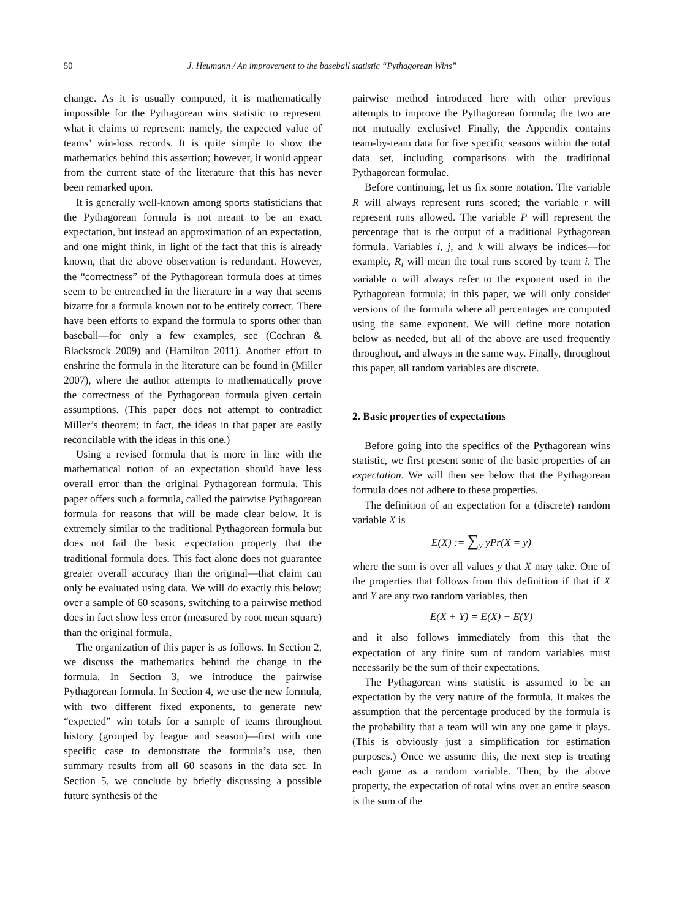50 J. Heumann / An improvement to the baseball statistic “Pythagorean Wins”
change. As it is usually computed, it is mathematically impossible for the Pythagorean wins statistic to represent what it claims to represent: namely, the expected value of teams’ win-loss records. It is quite simple to show the mathematics behind this assertion; however, it would appear from the current state of the literature that this has never been remarked upon.
It is generally well-known among sports statisticians that the Pythagorean formula is not meant to be an exact expectation, but instead an approximation of an expectation, and one might think, in light of the fact that this is already known, that the above observation is redundant. However, the “correctness” of the Pythagorean formula does at times seem to be entrenched in the literature in a way that seems bizarre for a formula known not to be entirely correct. There have been efforts to expand the formula to sports other than baseball—for only a few examples, see (Cochran & Blackstock 2009) and (Hamilton 2011). Another effort to enshrine the formula in the literature can be found in (Miller 2007), where the author attempts to mathematically prove the correctness of the Pythagorean formula given certain assumptions. (This paper does not attempt to contradict Miller’s theorem; in fact, the ideas in that paper are easily reconcilable with the ideas in this one.)
Using a revised formula that is more in line with the mathematical notion of an expectation should have less overall error than the original Pythagorean formula. This paper offers such a formula, called the pairwise Pythagorean formula for reasons that will be made clear below. It is extremely similar to the traditional Pythagorean formula but does not fail the basic expectation property that the traditional formula does. This fact alone does not guarantee greater overall accuracy than the original—that claim can only be evaluated using data. We will do exactly this below; over a sample of 60 seasons, switching to a pairwise method does in fact show less error (measured by root mean square) than the original formula.
The organization of this paper is as follows. In Section 2, we discuss the mathematics behind the change in the formula. In Section 3, we introduce the pairwise Pythagorean formula. In Section 4, we use the new formula, with two different fixed exponents, to generate new “expected” win totals for a sample of teams throughout history (grouped by league and season)—first with one specific case to demonstrate the formula’s use, then summary results from all 60 seasons in the data set. In Section 5, we conclude by briefly discussing a possible future synthesis of the
pairwise method introduced here with other previous attempts to improve the Pythagorean formula; the two are not mutually exclusive! Finally, the Appendix contains team-by-team data for five specific seasons within the total data set, including comparisons with the traditional Pythagorean formulae.
Before continuing, let us fix some notation. The variable R will always represent runs scored; the variable r will represent runs allowed. The variable P will represent the percentage that is the output of a traditional Pythagorean formula. Variables i, j, and k will always be indices—for example, R<sub>i</sub> will mean the total runs scored by team i. The variable a will always refer to the exponent used in the Pythagorean formula; in this paper, we will only consider versions of the formula where all percentages are computed using the same exponent. We will define more notation below as needed, but all of the above are used frequently throughout, and always in the same way. Finally, throughout this paper, all random variables are discrete.
2. Basic properties of expectations
Before going into the specifics of the Pythagorean wins statistic, we first present some of the basic properties of an expectation. We will then see below that the Pythagorean formula does not adhere to these properties.
The definition of an expectation for a (discrete) random variable X is
E(X) := ∑<sub>y</sub> yPr(X = y)
where the sum is over all values y that X may take. One of the properties that follows from this definition if that if X and Y are any two random variables, then
E(X + Y) = E(X) + E(Y)
and it also follows immediately from this that the expectation of any finite sum of random variables must necessarily be the sum of their expectations.
The Pythagorean wins statistic is assumed to be an expectation by the very nature of the formula. It makes the assumption that the percentage produced by the formula is the probability that a team will win any one game it plays. (This is obviously just a simplification for estimation purposes.) Once we assume this, the next step is treating each game as a random variable. Then, by the above property, the expectation of total wins over an entire season is the sum of the